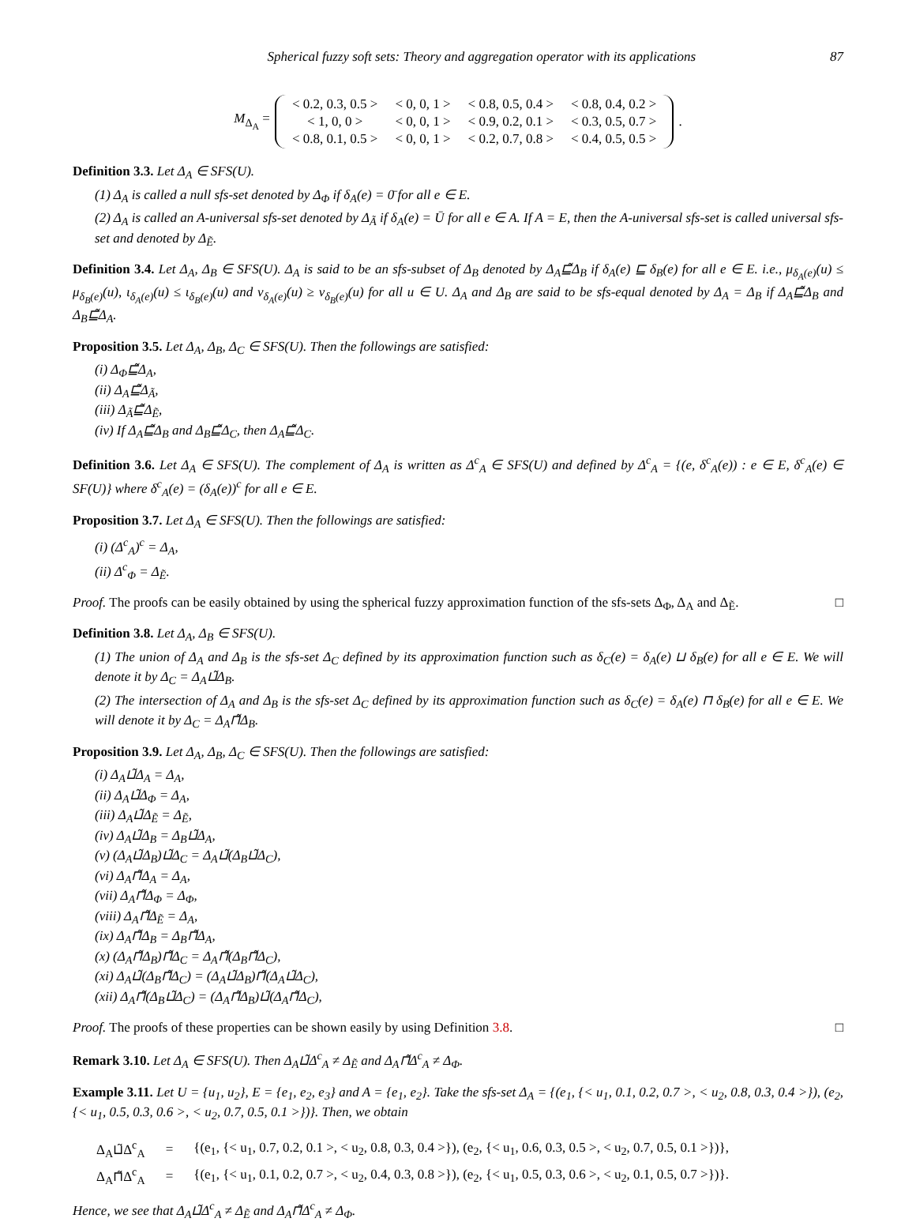Spherical fuzzy soft sets: Theory and aggregation operator with its applications 87
M<sub>Δ<sub>A</sub></sub> =
| < 0.2, 0.3, 0.5 > | < 0, 0, 1 > | < 0.8, 0.5, 0.4 > | < 0.8, 0.4, 0.2 > |
| < 1, 0, 0 > | < 0, 0, 1 > | < 0.9, 0.2, 0.1 > | < 0.3, 0.5, 0.7 > |
| < 0.8, 0.1, 0.5 > | < 0, 0, 1 > | < 0.2, 0.7, 0.8 > | < 0.4, 0.5, 0.5 > |
.
Definition 3.3. Let Δ<sub>A</sub> ∈ SFS(U).
(1) Δ<sub>A</sub> is called a null sfs-set denoted by Δ<sub>Φ</sub> if δ<sub>A</sub>(e) = 0̄ for all e ∈ E.
(2) Δ<sub>A</sub> is called an A-universal sfs-set denoted by Δ<sub>Ã</sub> if δ<sub>A</sub>(e) = Ū for all e ∈ A. If A = E, then the A-universal sfs-set is called universal sfs-set and denoted by Δ<sub>Ẽ</sub>.
Definition 3.4. Let Δ<sub>A</sub>, Δ<sub>B</sub> ∈ SFS(U). Δ<sub>A</sub> is said to be an sfs-subset of Δ<sub>B</sub> denoted by Δ<sub>A</sub>⊑̃Δ<sub>B</sub> if δ<sub>A</sub>(e) ⊑ δ<sub>B</sub>(e) for all e ∈ E. i.e., μ<sub>δ<sub>A</sub>(e)</sub>(u) ≤ μ<sub>δ<sub>B</sub>(e)</sub>(u), ι<sub>δ<sub>A</sub>(e)</sub>(u) ≤ ι<sub>δ<sub>B</sub>(e)</sub>(u) and ν<sub>δ<sub>A</sub>(e)</sub>(u) ≥ ν<sub>δ<sub>B</sub>(e)</sub>(u) for all u ∈ U. Δ<sub>A</sub> and Δ<sub>B</sub> are said to be sfs-equal denoted by Δ<sub>A</sub> = Δ<sub>B</sub> if Δ<sub>A</sub>⊑̃Δ<sub>B</sub> and Δ<sub>B</sub>⊑̃Δ<sub>A</sub>.
Proposition 3.5. Let Δ<sub>A</sub>, Δ<sub>B</sub>, Δ<sub>C</sub> ∈ SFS(U). Then the followings are satisfied:
(i) Δ<sub>Φ</sub>⊑̃Δ<sub>A</sub>,
(ii) Δ<sub>A</sub>⊑̃Δ<sub>Ã</sub>,
(iii) Δ<sub>Ã</sub>⊑̃Δ<sub>Ẽ</sub>,
(iv) If Δ<sub>A</sub>⊑̃Δ<sub>B</sub> and Δ<sub>B</sub>⊑̃Δ<sub>C</sub>, then Δ<sub>A</sub>⊑̃Δ<sub>C</sub>.
Definition 3.6. Let Δ<sub>A</sub> ∈ SFS(U). The complement of Δ<sub>A</sub> is written as Δ<sup>c</sup><sub>A</sub> ∈ SFS(U) and defined by Δ<sup>c</sup><sub>A</sub> = {(e, δ<sup>c</sup><sub>A</sub>(e)) : e ∈ E, δ<sup>c</sup><sub>A</sub>(e) ∈ SF(U)} where δ<sup>c</sup><sub>A</sub>(e) = (δ<sub>A</sub>(e))<sup>c</sup> for all e ∈ E.
Proposition 3.7. Let Δ<sub>A</sub> ∈ SFS(U). Then the followings are satisfied:
(i) (Δ<sup>c</sup><sub>A</sub>)<sup>c</sup> = Δ<sub>A</sub>,
(ii) Δ<sup>c</sup><sub>Φ</sub> = Δ<sub>Ẽ</sub>.
Proof. The proofs can be easily obtained by using the spherical fuzzy approximation function of the sfs-sets Δ<sub>Φ</sub>, Δ<sub>A</sub> and Δ<sub>Ẽ</sub>. □
Definition 3.8. Let Δ<sub>A</sub>, Δ<sub>B</sub> ∈ SFS(U).
(1) The union of Δ<sub>A</sub> and Δ<sub>B</sub> is the sfs-set Δ<sub>C</sub> defined by its approximation function such as δ<sub>C</sub>(e) = δ<sub>A</sub>(e) ⊔ δ<sub>B</sub>(e) for all e ∈ E. We will denote it by Δ<sub>C</sub> = Δ<sub>A</sub>⊔̃Δ<sub>B</sub>.
(2) The intersection of Δ<sub>A</sub> and Δ<sub>B</sub> is the sfs-set Δ<sub>C</sub> defined by its approximation function such as δ<sub>C</sub>(e) = δ<sub>A</sub>(e) ⊓ δ<sub>B</sub>(e) for all e ∈ E. We will denote it by Δ<sub>C</sub> = Δ<sub>A</sub>⊓̃Δ<sub>B</sub>.
Proposition 3.9. Let Δ<sub>A</sub>, Δ<sub>B</sub>, Δ<sub>C</sub> ∈ SFS(U). Then the followings are satisfied:
(i) Δ<sub>A</sub>⊔̃Δ<sub>A</sub> = Δ<sub>A</sub>,
(ii) Δ<sub>A</sub>⊔̃Δ<sub>Φ</sub> = Δ<sub>A</sub>,
(iii) Δ<sub>A</sub>⊔̃Δ<sub>Ẽ</sub> = Δ<sub>Ẽ</sub>,
(iv) Δ<sub>A</sub>⊔̃Δ<sub>B</sub> = Δ<sub>B</sub>⊔̃Δ<sub>A</sub>,
(v) (Δ<sub>A</sub>⊔̃Δ<sub>B</sub>)⊔̃Δ<sub>C</sub> = Δ<sub>A</sub>⊔̃(Δ<sub>B</sub>⊔̃Δ<sub>C</sub>),
(vi) Δ<sub>A</sub>⊓̃Δ<sub>A</sub> = Δ<sub>A</sub>,
(vii) Δ<sub>A</sub>⊓̃Δ<sub>Φ</sub> = Δ<sub>Φ</sub>,
(viii) Δ<sub>A</sub>⊓̃Δ<sub>Ẽ</sub> = Δ<sub>A</sub>,
(ix) Δ<sub>A</sub>⊓̃Δ<sub>B</sub> = Δ<sub>B</sub>⊓̃Δ<sub>A</sub>,
(x) (Δ<sub>A</sub>⊓̃Δ<sub>B</sub>)⊓̃Δ<sub>C</sub> = Δ<sub>A</sub>⊓̃(Δ<sub>B</sub>⊓̃Δ<sub>C</sub>),
(xi) Δ<sub>A</sub>⊔̃(Δ<sub>B</sub>⊓̃Δ<sub>C</sub>) = (Δ<sub>A</sub>⊔̃Δ<sub>B</sub>)⊓̃(Δ<sub>A</sub>⊔̃Δ<sub>C</sub>),
(xii) Δ<sub>A</sub>⊓̃(Δ<sub>B</sub>⊔̃Δ<sub>C</sub>) = (Δ<sub>A</sub>⊓̃Δ<sub>B</sub>)⊔̃(Δ<sub>A</sub>⊓̃Δ<sub>C</sub>),
Proof. The proofs of these properties can be shown easily by using Definition 3.8. □
Remark 3.10. Let Δ<sub>A</sub> ∈ SFS(U). Then Δ<sub>A</sub>⊔̃Δ<sup>c</sup><sub>A</sub> ≠ Δ<sub>Ẽ</sub> and Δ<sub>A</sub>⊓̃Δ<sup>c</sup><sub>A</sub> ≠ Δ<sub>Φ</sub>.
Example 3.11. Let U = {u<sub>1</sub>, u<sub>2</sub>}, E = {e<sub>1</sub>, e<sub>2</sub>, e<sub>3</sub>} and A = {e<sub>1</sub>, e<sub>2</sub>}. Take the sfs-set Δ<sub>A</sub> = {(e<sub>1</sub>, {< u<sub>1</sub>, 0.1, 0.2, 0.7 >, < u<sub>2</sub>, 0.8, 0.3, 0.4 >}), (e<sub>2</sub>, {< u<sub>1</sub>, 0.5, 0.3, 0.6 >, < u<sub>2</sub>, 0.7, 0.5, 0.1 >})}. Then, we obtain
| Δ<sub>A</sub>⊔̃Δ<sup>c</sup><sub>A</sub> | = | {(e<sub>1</sub>, {< u<sub>1</sub>, 0.7, 0.2, 0.1 >, < u<sub>2</sub>, 0.8, 0.3, 0.4 >}), (e<sub>2</sub>, {< u<sub>1</sub>, 0.6, 0.3, 0.5 >, < u<sub>2</sub>, 0.7, 0.5, 0.1 >})}, |
| Δ<sub>A</sub>⊓̃Δ<sup>c</sup><sub>A</sub> | = | {(e<sub>1</sub>, {< u<sub>1</sub>, 0.1, 0.2, 0.7 >, < u<sub>2</sub>, 0.4, 0.3, 0.8 >}), (e<sub>2</sub>, {< u<sub>1</sub>, 0.5, 0.3, 0.6 >, < u<sub>2</sub>, 0.1, 0.5, 0.7 >})}. |
Hence, we see that Δ<sub>A</sub>⊔̃Δ<sup>c</sup><sub>A</sub> ≠ Δ<sub>Ẽ</sub> and Δ<sub>A</sub>⊓̃Δ<sup>c</sup><sub>A</sub> ≠ Δ<sub>Φ</sub>.